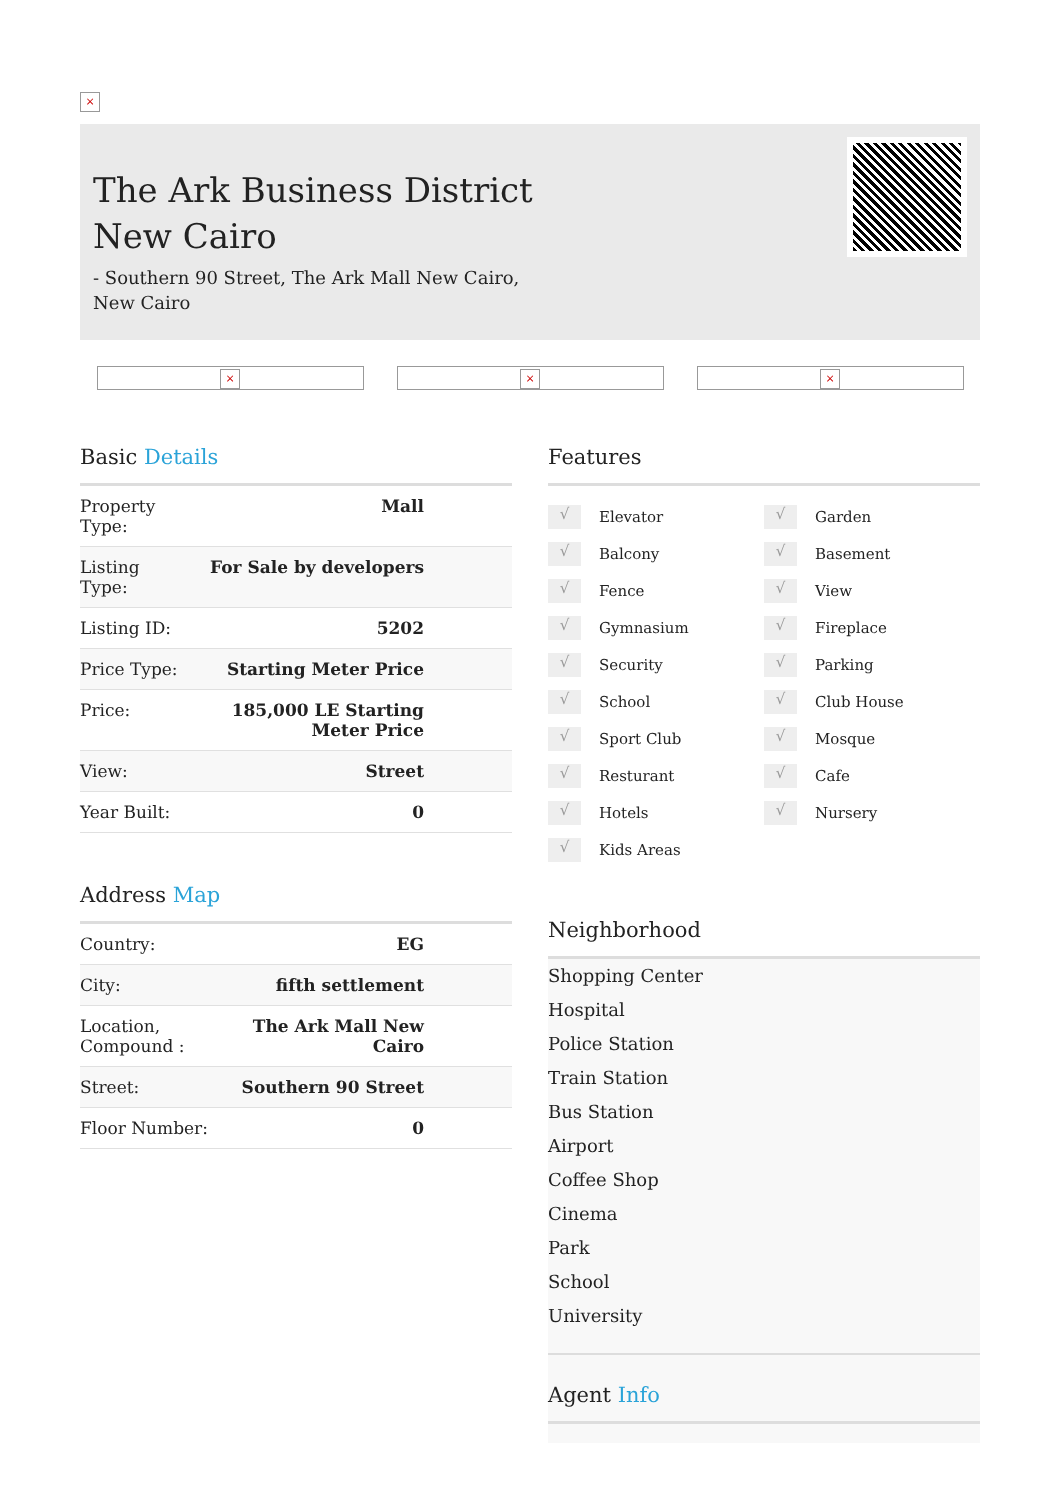×
The Ark Business District
New Cairo
- Southern 90 Street, The Ark Mall New Cairo,
New Cairo
× × ×
Basic Details
| Property Type: | Mall |
| Listing Type: | For Sale by developers |
| Listing ID: | 5202 |
| Price Type: | Starting Meter Price |
| Price: | 185,000 LE Starting Meter Price |
| View: | Street |
| Year Built: | 0 |
Address Map
| Country: | EG |
| City: | fifth settlement |
| Location, Compound : | The Ark Mall New Cairo |
| Street: | Southern 90 Street |
| Floor Number: | 0 |
Features
√ Elevator
√ Garden
√ Balcony
√ Basement
√ Fence
√ View
√ Gymnasium
√ Fireplace
√ Security
√ Parking
√ School
√ Club House
√ Sport Club
√ Mosque
√ Resturant
√ Cafe
√ Hotels
√ Nursery
√ Kids Areas
Neighborhood
Shopping Center
Hospital
Police Station
Train Station
Bus Station
Airport
Coffee Shop
Cinema
Park
School
University
Agent Info